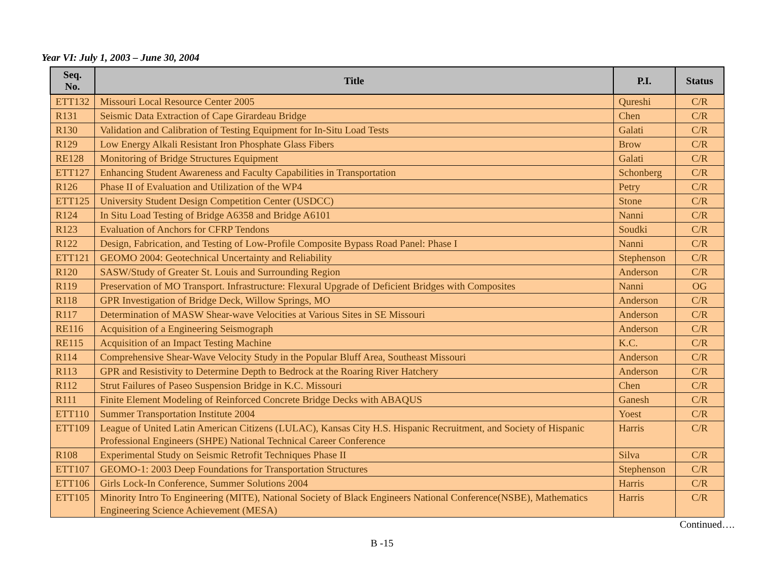Year VI: July 1, 2003 – June 30, 2004
| Seq. No. | Title | P.I. | Status |
| --- | --- | --- | --- |
| ETT132 | Missouri Local Resource Center 2005 | Qureshi | C/R |
| R131 | Seismic Data Extraction of Cape Girardeau Bridge | Chen | C/R |
| R130 | Validation and Calibration of Testing Equipment for In-Situ Load Tests | Galati | C/R |
| R129 | Low Energy Alkali Resistant Iron Phosphate Glass Fibers | Brow | C/R |
| RE128 | Monitoring of Bridge Structures Equipment | Galati | C/R |
| ETT127 | Enhancing Student Awareness and Faculty Capabilities in Transportation | Schonberg | C/R |
| R126 | Phase II of Evaluation and Utilization of the WP4 | Petry | C/R |
| ETT125 | University Student Design Competition Center (USDCC) | Stone | C/R |
| R124 | In Situ Load Testing of Bridge A6358 and Bridge A6101 | Nanni | C/R |
| R123 | Evaluation of Anchors for CFRP Tendons | Soudki | C/R |
| R122 | Design, Fabrication, and Testing of Low-Profile Composite Bypass Road Panel: Phase I | Nanni | C/R |
| ETT121 | GEOMO 2004: Geotechnical Uncertainty and Reliability | Stephenson | C/R |
| R120 | SASW/Study of Greater St. Louis and Surrounding Region | Anderson | C/R |
| R119 | Preservation of MO Transport. Infrastructure: Flexural Upgrade of Deficient Bridges with Composites | Nanni | OG |
| R118 | GPR Investigation of Bridge Deck, Willow Springs, MO | Anderson | C/R |
| R117 | Determination of MASW Shear-wave Velocities at Various Sites in SE Missouri | Anderson | C/R |
| RE116 | Acquisition of a Engineering Seismograph | Anderson | C/R |
| RE115 | Acquisition of an Impact Testing Machine | K.C. | C/R |
| R114 | Comprehensive Shear-Wave Velocity Study in the Popular Bluff Area, Southeast Missouri | Anderson | C/R |
| R113 | GPR and Resistivity to Determine Depth to Bedrock at the Roaring River Hatchery | Anderson | C/R |
| R112 | Strut Failures of Paseo Suspension Bridge in K.C. Missouri | Chen | C/R |
| R111 | Finite Element Modeling of Reinforced Concrete Bridge Decks with ABAQUS | Ganesh | C/R |
| ETT110 | Summer Transportation Institute 2004 | Yoest | C/R |
| ETT109 | League of United Latin American Citizens (LULAC), Kansas City H.S. Hispanic Recruitment, and Society of Hispanic Professional Engineers (SHPE) National Technical Career Conference | Harris | C/R |
| R108 | Experimental Study on Seismic Retrofit Techniques Phase II | Silva | C/R |
| ETT107 | GEOMO-1: 2003 Deep Foundations for Transportation Structures | Stephenson | C/R |
| ETT106 | Girls Lock-In Conference, Summer Solutions 2004 | Harris | C/R |
| ETT105 | Minority Intro To Engineering (MITE), National Society of Black Engineers National Conference(NSBE), Mathematics Engineering Science Achievement (MESA) | Harris | C/R |
Continued….
B -15